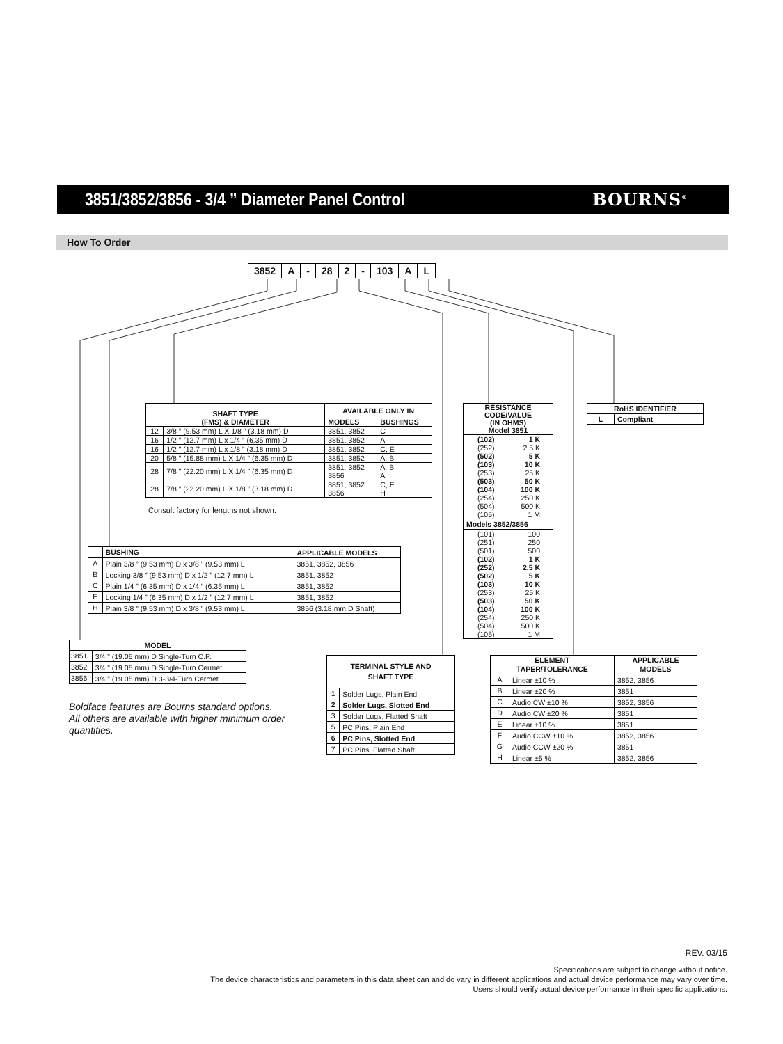3851/3852/3856 - 3/4 ” Diameter Panel Control
BOURNS<sup>®</sup>
How To Order
| 3852 | A | - | 28 | 2 | - | 103 | A | L |
| SHAFT TYPE (FMS) & DIAMETER | | AVAILABLE ONLY IN | |
| --- | --- | --- | --- |
| | | MODELS | BUSHINGS |
| 12 | 3/8 ” (9.53 mm) L X 1/8 ” (3.18 mm) D | 3851, 3852 | C |
| 16 | 1/2 ” (12.7 mm) L x 1/4 ” (6.35 mm) D | 3851, 3852 | A |
| 16 | 1/2 ” (12.7 mm) L x 1/8 ” (3.18 mm) D | 3851, 3852 | C, E |
| 20 | 5/8 ” (15.88 mm) L X 1/4 ” (6.35 mm) D | 3851, 3852 | A, B |
| 28 | 7/8 ” (22.20 mm) L X 1/4 ” (6.35 mm) D | 3851, 3852 3856 | A, B A |
| 28 | 7/8 ” (22.20 mm) L X 1/8 ” (3.18 mm) D | 3851, 3852 3856 | C, E H |
Consult factory for lengths not shown.
| RESISTANCE CODE/VALUE (IN OHMS) Model 3851 | |
| --- | --- |
| (102) | 1 K |
| (252) | 2.5 K |
| (502) | 5 K |
| (103) | 10 K |
| (253) | 25 K |
| (503) | 50 K |
| (104) | 100 K |
| (254) | 250 K |
| (504) | 500 K |
| (105) | 1 M |
| Models 3852/3856 | |
| (101) | 100 |
| (251) | 250 |
| (501) | 500 |
| (102) | 1 K |
| (252) | 2.5 K |
| (502) | 5 K |
| (103) | 10 K |
| (253) | 25 K |
| (503) | 50 K |
| (104) | 100 K |
| (254) | 250 K |
| (504) | 500 K |
| (105) | 1 M |
| RoHS IDENTIFIER | |
| --- | --- |
| L | Compliant |
| | BUSHING | APPLICABLE MODELS |
| --- | --- | --- |
| A | Plain 3/8 ” (9.53 mm) D x 3/8 ” (9.53 mm) L | 3851, 3852, 3856 |
| B | Locking 3/8 ” (9.53 mm) D x 1/2 ” (12.7 mm) L | 3851, 3852 |
| C | Plain 1/4 ” (6.35 mm) D x 1/4 ” (6.35 mm) L | 3851, 3852 |
| E | Locking 1/4 ” (6.35 mm) D x 1/2 ” (12.7 mm) L | 3851, 3852 |
| H | Plain 3/8 ” (9.53 mm) D x 3/8 ” (9.53 mm) L | 3856 (3.18 mm D Shaft) |
| MODEL | |
| --- | --- |
| 3851 | 3/4 ” (19.05 mm) D Single-Turn C.P. |
| 3852 | 3/4 ” (19.05 mm) D Single-Turn Cermet |
| 3856 | 3/4 ” (19.05 mm) D 3-3/4-Turn Cermet |
Boldface features are Bourns standard options.
All others are available with higher minimum order
quantities.
| TERMINAL STYLE AND SHAFT TYPE | |
| --- | --- |
| 1 | Solder Lugs, Plain End |
| 2 | Solder Lugs, Slotted End |
| 3 | Solder Lugs, Flatted Shaft |
| 5 | PC Pins, Plain End |
| 6 | PC Pins, Slotted End |
| 7 | PC Pins, Flatted Shaft |
| ELEMENT TAPER/TOLERANCE | | APPLICABLE MODELS |
| --- | --- | --- |
| A | Linear ±10 % | 3852, 3856 |
| B | Linear ±20 % | 3851 |
| C | Audio CW ±10 % | 3852, 3856 |
| D | Audio CW ±20 % | 3851 |
| E | Linear ±10 % | 3851 |
| F | Audio CCW ±10 % | 3852, 3856 |
| G | Audio CCW ±20 % | 3851 |
| H | Linear ±5 % | 3852, 3856 |
REV. 03/15
Specifications are subject to change without notice.
The device characteristics and parameters in this data sheet can and do vary in different applications and actual device performance may vary over time.
Users should verify actual device performance in their specific applications.